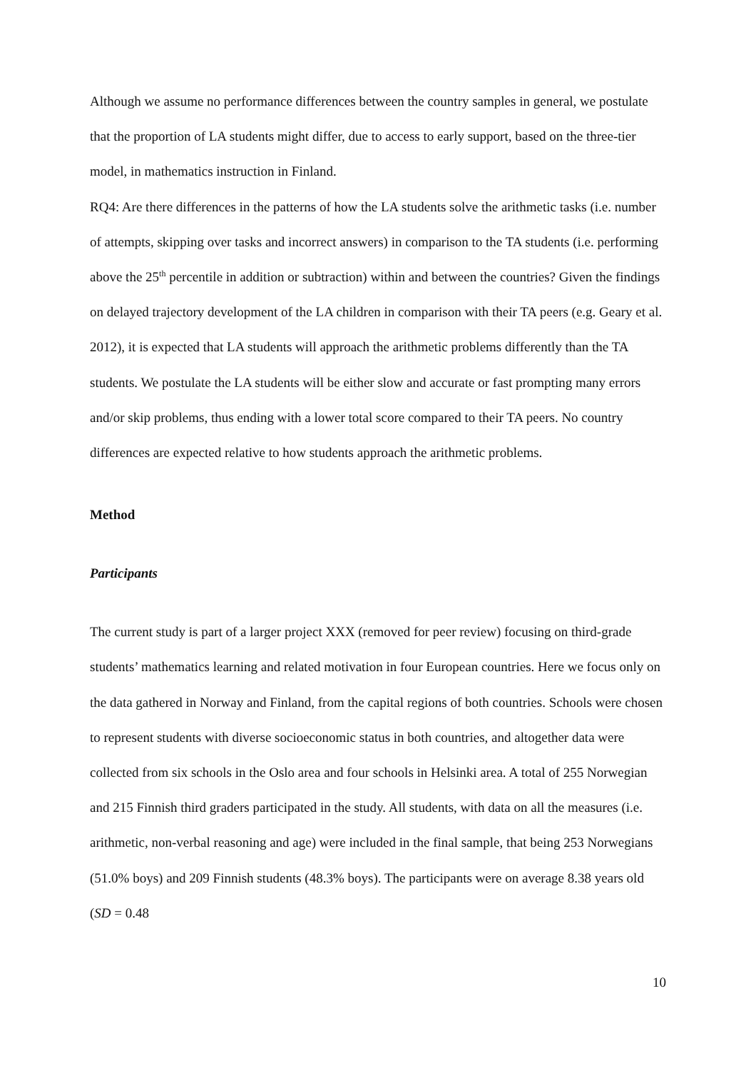Although we assume no performance differences between the country samples in general, we postulate that the proportion of LA students might differ, due to access to early support, based on the three-tier model, in mathematics instruction in Finland.
RQ4: Are there differences in the patterns of how the LA students solve the arithmetic tasks (i.e. number of attempts, skipping over tasks and incorrect answers) in comparison to the TA students (i.e. performing above the 25<sup>th</sup> percentile in addition or subtraction) within and between the countries? Given the findings on delayed trajectory development of the LA children in comparison with their TA peers (e.g. Geary et al. 2012), it is expected that LA students will approach the arithmetic problems differently than the TA students. We postulate the LA students will be either slow and accurate or fast prompting many errors and/or skip problems, thus ending with a lower total score compared to their TA peers. No country differences are expected relative to how students approach the arithmetic problems.
Method
Participants
The current study is part of a larger project XXX (removed for peer review) focusing on third-grade students’ mathematics learning and related motivation in four European countries. Here we focus only on the data gathered in Norway and Finland, from the capital regions of both countries. Schools were chosen to represent students with diverse socioeconomic status in both countries, and altogether data were collected from six schools in the Oslo area and four schools in Helsinki area. A total of 255 Norwegian and 215 Finnish third graders participated in the study. All students, with data on all the measures (i.e. arithmetic, non-verbal reasoning and age) were included in the final sample, that being 253 Norwegians (51.0% boys) and 209 Finnish students (48.3% boys). The participants were on average 8.38 years old (SD = 0.48
10